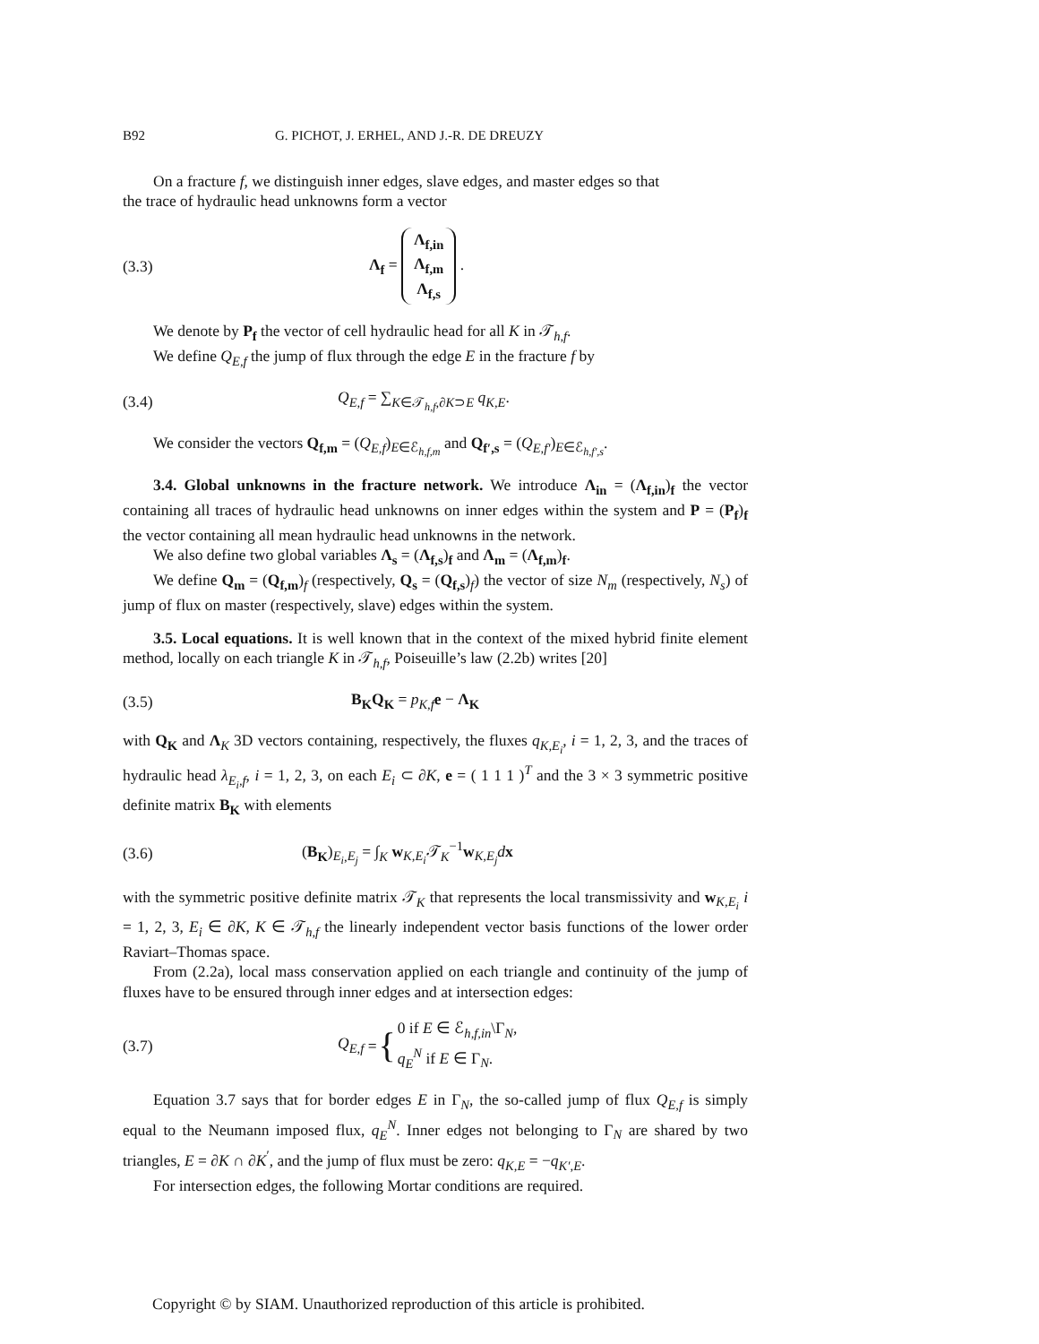B92 G. PICHOT, J. ERHEL, AND J.-R. DE DREUZY
On a fracture f, we distinguish inner edges, slave edges, and master edges so that
the trace of hydraulic head unknowns form a vector
(3.3) Λ<sub>f</sub> = Λ<sub>f,in</sub>
Λ<sub>f,m</sub>
Λ<sub>f,s</sub> .
We denote by P<sub>f</sub> the vector of cell hydraulic head for all K in 𝒯<sub>h,f</sub>.
We define Q<sub>E,f</sub> the jump of flux through the edge E in the fracture f by
(3.4) Q<sub>E,f</sub> = ∑<sub>K∈𝒯<sub>h,f</sub>,∂K⊃E</sub> q<sub>K,E</sub>.
We consider the vectors Q<sub>f,m</sub> = (Q<sub>E,f</sub>)<sub>E∈ℰ<sub>h,f,m</sub></sub> and Q<sub>f′,s</sub> = (Q<sub>E,f′</sub>)<sub>E∈ℰ<sub>h,f′,s</sub></sub>.
3.4. Global unknowns in the fracture network. We introduce Λ<sub>in</sub> = (Λ<sub>f,in</sub>)<sub>f</sub> the vector containing all traces of hydraulic head unknowns on inner edges within the system and P = (P<sub>f</sub>)<sub>f</sub> the vector containing all mean hydraulic head unknowns in the network.
We also define two global variables Λ<sub>s</sub> = (Λ<sub>f,s</sub>)<sub>f</sub> and Λ<sub>m</sub> = (Λ<sub>f,m</sub>)<sub>f</sub>.
We define Q<sub>m</sub> = (Q<sub>f,m</sub>)<sub>f</sub> (respectively, Q<sub>s</sub> = (Q<sub>f,s</sub>)<sub>f</sub>) the vector of size N<sub>m</sub> (respectively, N<sub>s</sub>) of jump of flux on master (respectively, slave) edges within the system.
3.5. Local equations. It is well known that in the context of the mixed hybrid finite element method, locally on each triangle K in 𝒯<sub>h,f</sub>, Poiseuille’s law (2.2b) writes [20]
(3.5) B<sub>K</sub>Q<sub>K</sub> = p<sub>K,f</sub> e − Λ<sub>K</sub>
with Q<sub>K</sub> and Λ<sub>K</sub> 3D vectors containing, respectively, the fluxes q<sub>K,E<sub>i</sub></sub>, i = 1, 2, 3, and the traces of hydraulic head λ<sub>E<sub>i</sub>,f</sub>, i = 1, 2, 3, on each E<sub>i</sub> ⊂ ∂K, e = ( 1 1 1 )<sup>T</sup> and the 3 × 3 symmetric positive definite matrix B<sub>K</sub> with elements
(3.6) (B<sub>K</sub>)<sub>E<sub>i</sub>,E<sub>j</sub></sub> = ∫<sub>K</sub> w<sub>K,E<sub>i</sub></sub>𝒯<sub>K</sub><sup>−1</sup>w<sub>K,E<sub>j</sub></sub>dx
with the symmetric positive definite matrix 𝒯<sub>K</sub> that represents the local transmissivity and w<sub>K,E<sub>i</sub></sub> i = 1, 2, 3, E<sub>i</sub> ∈ ∂K, K ∈ 𝒯<sub>h,f</sub> the linearly independent vector basis functions of the lower order Raviart–Thomas space.
From (2.2a), local mass conservation applied on each triangle and continuity of the jump of fluxes have to be ensured through inner edges and at intersection edges:
(3.7) Q<sub>E,f</sub> = { 0 if E ∈ ℰ<sub>h,f,in</sub>\Γ<sub>N</sub>,
q<sub>E</sub><sup>N</sup> if E ∈ Γ<sub>N</sub>.
Equation 3.7 says that for border edges E in Γ<sub>N</sub>, the so-called jump of flux Q<sub>E,f</sub> is simply equal to the Neumann imposed flux, q<sub>E</sub><sup>N</sup>. Inner edges not belonging to Γ<sub>N</sub> are shared by two triangles, E = ∂K ∩ ∂K<sup>′</sup>, and the jump of flux must be zero: q<sub>K,E</sub> = −q<sub>K′,E</sub>.
For intersection edges, the following Mortar conditions are required.
Copyright © by SIAM. Unauthorized reproduction of this article is prohibited.